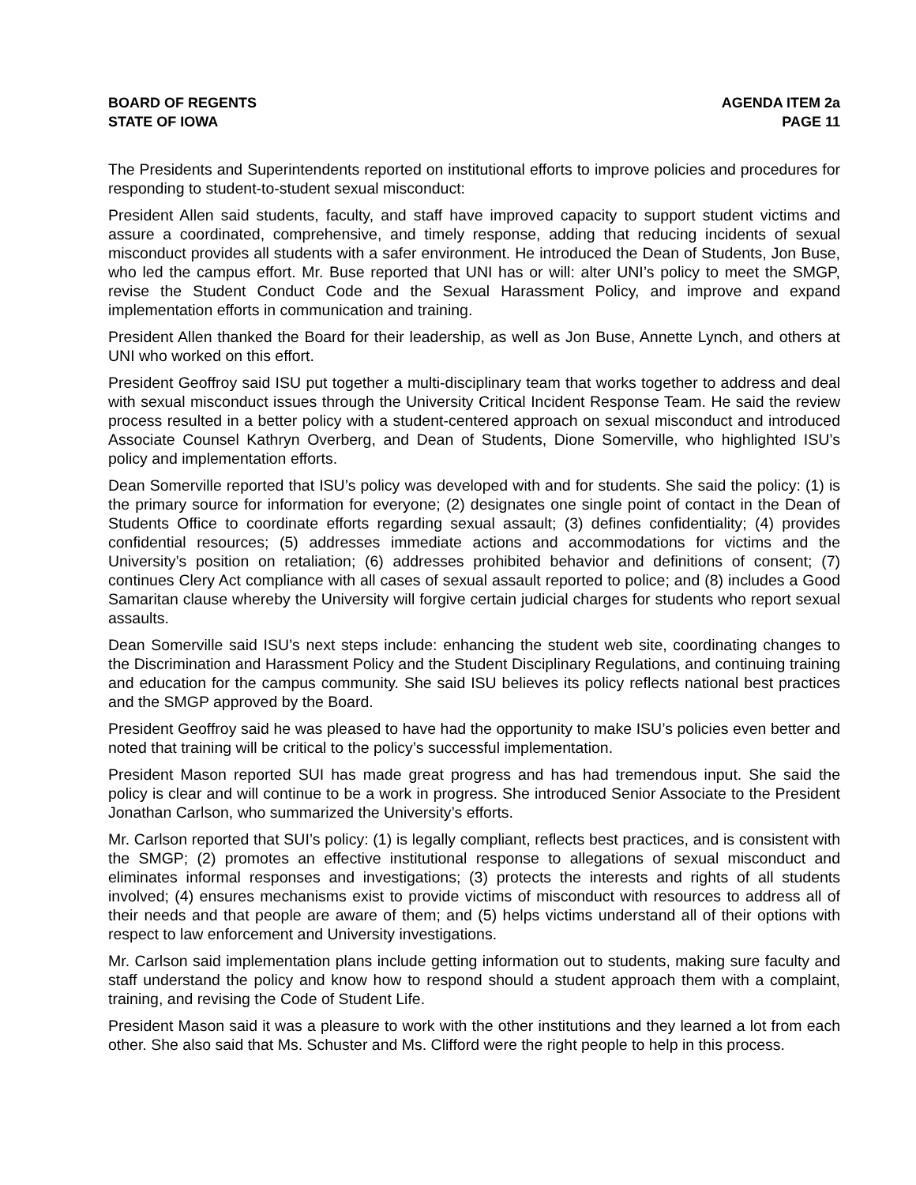BOARD OF REGENTS
STATE OF IOWA
AGENDA ITEM 2a
PAGE 11
The Presidents and Superintendents reported on institutional efforts to improve policies and procedures for responding to student-to-student sexual misconduct:
President Allen said students, faculty, and staff have improved capacity to support student victims and assure a coordinated, comprehensive, and timely response, adding that reducing incidents of sexual misconduct provides all students with a safer environment. He introduced the Dean of Students, Jon Buse, who led the campus effort. Mr. Buse reported that UNI has or will: alter UNI’s policy to meet the SMGP, revise the Student Conduct Code and the Sexual Harassment Policy, and improve and expand implementation efforts in communication and training.
President Allen thanked the Board for their leadership, as well as Jon Buse, Annette Lynch, and others at UNI who worked on this effort.
President Geoffroy said ISU put together a multi-disciplinary team that works together to address and deal with sexual misconduct issues through the University Critical Incident Response Team. He said the review process resulted in a better policy with a student-centered approach on sexual misconduct and introduced Associate Counsel Kathryn Overberg, and Dean of Students, Dione Somerville, who highlighted ISU’s policy and implementation efforts.
Dean Somerville reported that ISU’s policy was developed with and for students. She said the policy: (1) is the primary source for information for everyone; (2) designates one single point of contact in the Dean of Students Office to coordinate efforts regarding sexual assault; (3) defines confidentiality; (4) provides confidential resources; (5) addresses immediate actions and accommodations for victims and the University’s position on retaliation; (6) addresses prohibited behavior and definitions of consent; (7) continues Clery Act compliance with all cases of sexual assault reported to police; and (8) includes a Good Samaritan clause whereby the University will forgive certain judicial charges for students who report sexual assaults.
Dean Somerville said ISU’s next steps include: enhancing the student web site, coordinating changes to the Discrimination and Harassment Policy and the Student Disciplinary Regulations, and continuing training and education for the campus community. She said ISU believes its policy reflects national best practices and the SMGP approved by the Board.
President Geoffroy said he was pleased to have had the opportunity to make ISU’s policies even better and noted that training will be critical to the policy’s successful implementation.
President Mason reported SUI has made great progress and has had tremendous input. She said the policy is clear and will continue to be a work in progress. She introduced Senior Associate to the President Jonathan Carlson, who summarized the University’s efforts.
Mr. Carlson reported that SUI’s policy: (1) is legally compliant, reflects best practices, and is consistent with the SMGP; (2) promotes an effective institutional response to allegations of sexual misconduct and eliminates informal responses and investigations; (3) protects the interests and rights of all students involved; (4) ensures mechanisms exist to provide victims of misconduct with resources to address all of their needs and that people are aware of them; and (5) helps victims understand all of their options with respect to law enforcement and University investigations.
Mr. Carlson said implementation plans include getting information out to students, making sure faculty and staff understand the policy and know how to respond should a student approach them with a complaint, training, and revising the Code of Student Life.
President Mason said it was a pleasure to work with the other institutions and they learned a lot from each other. She also said that Ms. Schuster and Ms. Clifford were the right people to help in this process.